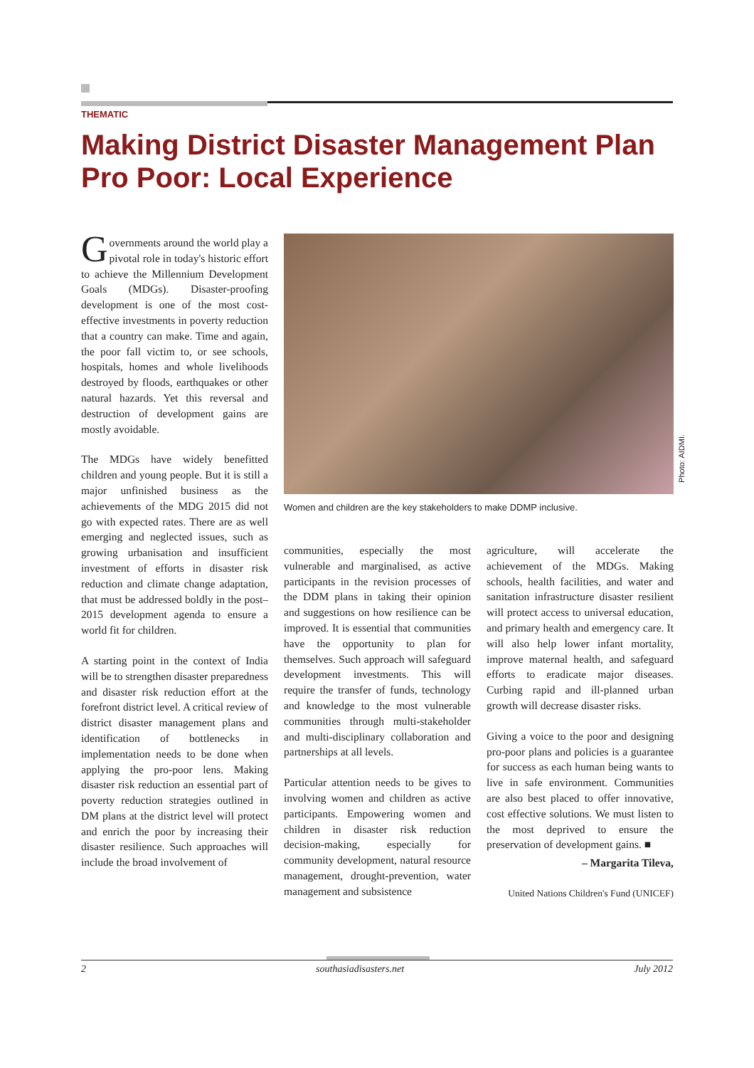THEMATIC
Making District Disaster Management Plan Pro Poor: Local Experience
Governments around the world play a pivotal role in today's historic effort to achieve the Millennium Development Goals (MDGs). Disaster-proofing development is one of the most cost-effective investments in poverty reduction that a country can make. Time and again, the poor fall victim to, or see schools, hospitals, homes and whole livelihoods destroyed by floods, earthquakes or other natural hazards. Yet this reversal and destruction of development gains are mostly avoidable.
The MDGs have widely benefitted children and young people. But it is still a major unfinished business as the achievements of the MDG 2015 did not go with expected rates. There are as well emerging and neglected issues, such as growing urbanisation and insufficient investment of efforts in disaster risk reduction and climate change adaptation, that must be addressed boldly in the post–2015 development agenda to ensure a world fit for children.
A starting point in the context of India will be to strengthen disaster preparedness and disaster risk reduction effort at the forefront district level. A critical review of district disaster management plans and identification of bottlenecks in implementation needs to be done when applying the pro-poor lens. Making disaster risk reduction an essential part of poverty reduction strategies outlined in DM plans at the district level will protect and enrich the poor by increasing their disaster resilience. Such approaches will include the broad involvement of
Photo: AIDMI.
Women and children are the key stakeholders to make DDMP inclusive.
communities, especially the most vulnerable and marginalised, as active participants in the revision processes of the DDM plans in taking their opinion and suggestions on how resilience can be improved. It is essential that communities have the opportunity to plan for themselves. Such approach will safeguard development investments. This will require the transfer of funds, technology and knowledge to the most vulnerable communities through multi-stakeholder and multi-disciplinary collaboration and partnerships at all levels.
Particular attention needs to be gives to involving women and children as active participants. Empowering women and children in disaster risk reduction decision-making, especially for community development, natural resource management, drought-prevention, water management and subsistence
agriculture, will accelerate the achievement of the MDGs. Making schools, health facilities, and water and sanitation infrastructure disaster resilient will protect access to universal education, and primary health and emergency care. It will also help lower infant mortality, improve maternal health, and safeguard efforts to eradicate major diseases. Curbing rapid and ill-planned urban growth will decrease disaster risks.
Giving a voice to the poor and designing pro-poor plans and policies is a guarantee for success as each human being wants to live in safe environment. Communities are also best placed to offer innovative, cost effective solutions. We must listen to the most deprived to ensure the preservation of development gains. ■
– Margarita Tileva,
United Nations Children's Fund (UNICEF)
2 southasiadisasters.net July 2012